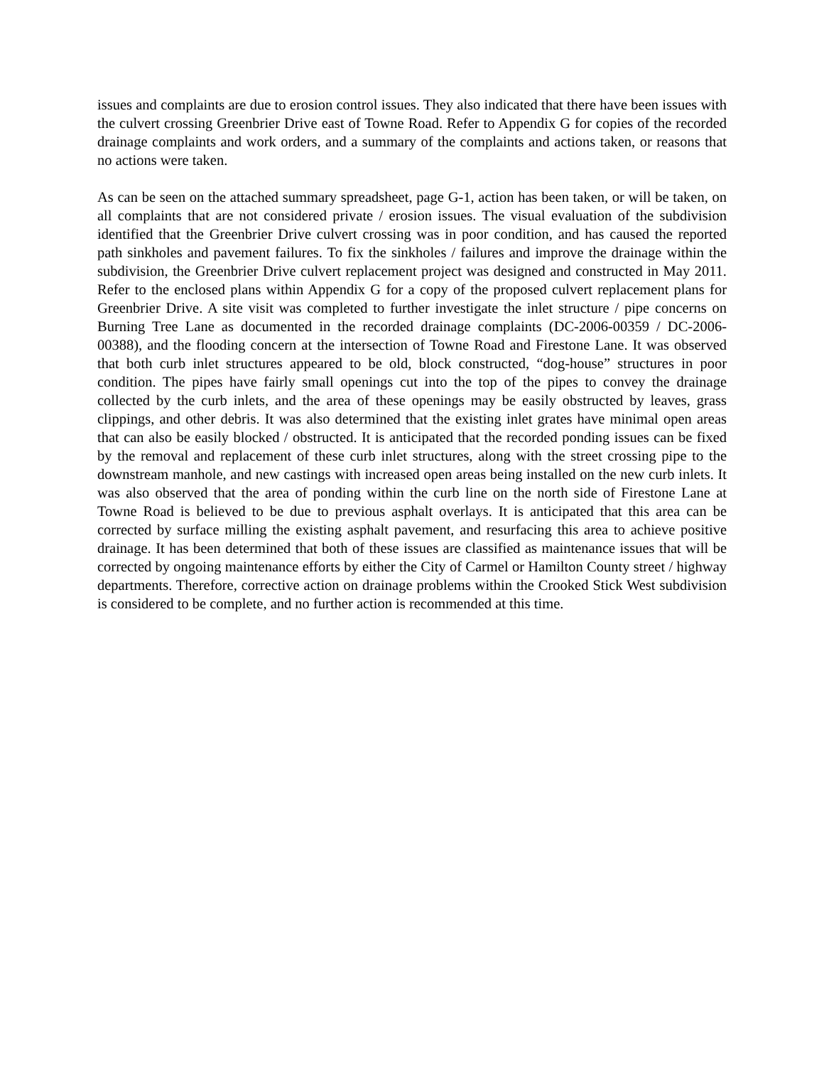issues and complaints are due to erosion control issues. They also indicated that there have been issues with the culvert crossing Greenbrier Drive east of Towne Road. Refer to Appendix G for copies of the recorded drainage complaints and work orders, and a summary of the complaints and actions taken, or reasons that no actions were taken.
As can be seen on the attached summary spreadsheet, page G-1, action has been taken, or will be taken, on all complaints that are not considered private / erosion issues. The visual evaluation of the subdivision identified that the Greenbrier Drive culvert crossing was in poor condition, and has caused the reported path sinkholes and pavement failures. To fix the sinkholes / failures and improve the drainage within the subdivision, the Greenbrier Drive culvert replacement project was designed and constructed in May 2011. Refer to the enclosed plans within Appendix G for a copy of the proposed culvert replacement plans for Greenbrier Drive. A site visit was completed to further investigate the inlet structure / pipe concerns on Burning Tree Lane as documented in the recorded drainage complaints (DC-2006-00359 / DC-2006-00388), and the flooding concern at the intersection of Towne Road and Firestone Lane. It was observed that both curb inlet structures appeared to be old, block constructed, “dog-house” structures in poor condition. The pipes have fairly small openings cut into the top of the pipes to convey the drainage collected by the curb inlets, and the area of these openings may be easily obstructed by leaves, grass clippings, and other debris. It was also determined that the existing inlet grates have minimal open areas that can also be easily blocked / obstructed. It is anticipated that the recorded ponding issues can be fixed by the removal and replacement of these curb inlet structures, along with the street crossing pipe to the downstream manhole, and new castings with increased open areas being installed on the new curb inlets. It was also observed that the area of ponding within the curb line on the north side of Firestone Lane at Towne Road is believed to be due to previous asphalt overlays. It is anticipated that this area can be corrected by surface milling the existing asphalt pavement, and resurfacing this area to achieve positive drainage. It has been determined that both of these issues are classified as maintenance issues that will be corrected by ongoing maintenance efforts by either the City of Carmel or Hamilton County street / highway departments. Therefore, corrective action on drainage problems within the Crooked Stick West subdivision is considered to be complete, and no further action is recommended at this time.